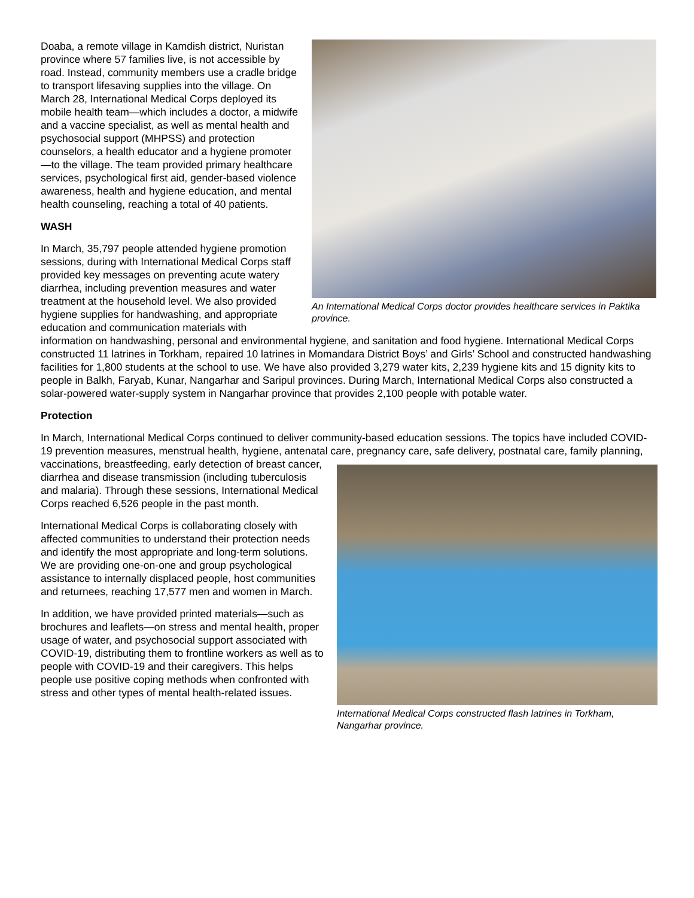An International Medical Corps doctor provides healthcare services in Paktika province.
Doaba, a remote village in Kamdish district, Nuristan province where 57 families live, is not accessible by road. Instead, community members use a cradle bridge to transport lifesaving supplies into the village. On March 28, International Medical Corps deployed its mobile health team—which includes a doctor, a midwife and a vaccine specialist, as well as mental health and psychosocial support (MHPSS) and protection counselors, a health educator and a hygiene promoter—to the village. The team provided primary healthcare services, psychological first aid, gender-based violence awareness, health and hygiene education, and mental health counseling, reaching a total of 40 patients.
WASH
In March, 35,797 people attended hygiene promotion sessions, during with International Medical Corps staff provided key messages on preventing acute watery diarrhea, including prevention measures and water treatment at the household level. We also provided hygiene supplies for handwashing, and appropriate education and communication materials with information on handwashing, personal and environmental hygiene, and sanitation and food hygiene. International Medical Corps constructed 11 latrines in Torkham, repaired 10 latrines in Momandara District Boys’ and Girls’ School and constructed handwashing facilities for 1,800 students at the school to use. We have also provided 3,279 water kits, 2,239 hygiene kits and 15 dignity kits to people in Balkh, Faryab, Kunar, Nangarhar and Saripul provinces. During March, International Medical Corps also constructed a solar-powered water-supply system in Nangarhar province that provides 2,100 people with potable water.
Protection
In March, International Medical Corps continued to deliver community-based education sessions. The topics have included COVID-19 prevention measures, menstrual health, hygiene, antenatal care, pregnancy care, safe delivery, postnatal care, family planning, vaccinations,
International Medical Corps constructed flash latrines in Torkham, Nangarhar province.
breastfeeding, early detection of breast cancer, diarrhea and disease transmission (including tuberculosis and malaria). Through these sessions, International Medical Corps reached 6,526 people in the past month.
International Medical Corps is collaborating closely with affected communities to understand their protection needs and identify the most appropriate and long-term solutions. We are providing one-on-one and group psychological assistance to internally displaced people, host communities and returnees, reaching 17,577 men and women in March.
In addition, we have provided printed materials—such as brochures and leaflets—on stress and mental health, proper usage of water, and psychosocial support associated with COVID-19, distributing them to frontline workers as well as to people with COVID-19 and their caregivers. This helps people use positive coping methods when confronted with stress and other types of mental health-related issues.